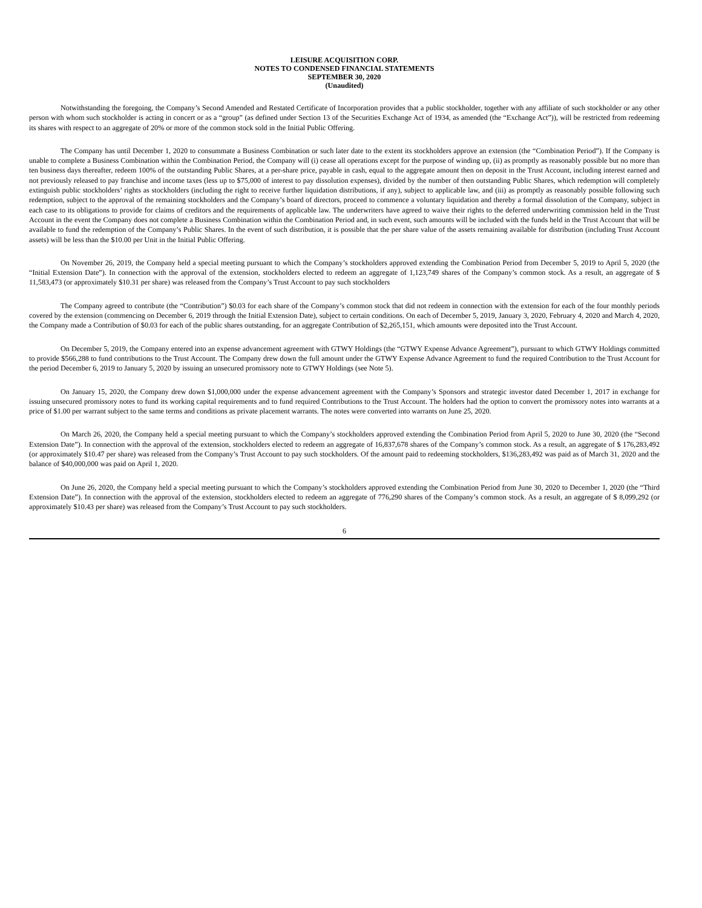LEISURE ACQUISITION CORP.
NOTES TO CONDENSED FINANCIAL STATEMENTS
SEPTEMBER 30, 2020
(Unaudited)
Notwithstanding the foregoing, the Company’s Second Amended and Restated Certificate of Incorporation provides that a public stockholder, together with any affiliate of such stockholder or any other person with whom such stockholder is acting in concert or as a “group” (as defined under Section 13 of the Securities Exchange Act of 1934, as amended (the “Exchange Act”)), will be restricted from redeeming its shares with respect to an aggregate of 20% or more of the common stock sold in the Initial Public Offering.
The Company has until December 1, 2020 to consummate a Business Combination or such later date to the extent its stockholders approve an extension (the “Combination Period”). If the Company is unable to complete a Business Combination within the Combination Period, the Company will (i) cease all operations except for the purpose of winding up, (ii) as promptly as reasonably possible but no more than ten business days thereafter, redeem 100% of the outstanding Public Shares, at a per-share price, payable in cash, equal to the aggregate amount then on deposit in the Trust Account, including interest earned and not previously released to pay franchise and income taxes (less up to $75,000 of interest to pay dissolution expenses), divided by the number of then outstanding Public Shares, which redemption will completely extinguish public stockholders’ rights as stockholders (including the right to receive further liquidation distributions, if any), subject to applicable law, and (iii) as promptly as reasonably possible following such redemption, subject to the approval of the remaining stockholders and the Company’s board of directors, proceed to commence a voluntary liquidation and thereby a formal dissolution of the Company, subject in each case to its obligations to provide for claims of creditors and the requirements of applicable law. The underwriters have agreed to waive their rights to the deferred underwriting commission held in the Trust Account in the event the Company does not complete a Business Combination within the Combination Period and, in such event, such amounts will be included with the funds held in the Trust Account that will be available to fund the redemption of the Company’s Public Shares. In the event of such distribution, it is possible that the per share value of the assets remaining available for distribution (including Trust Account assets) will be less than the $10.00 per Unit in the Initial Public Offering.
On November 26, 2019, the Company held a special meeting pursuant to which the Company’s stockholders approved extending the Combination Period from December 5, 2019 to April 5, 2020 (the “Initial Extension Date”). In connection with the approval of the extension, stockholders elected to redeem an aggregate of 1,123,749 shares of the Company’s common stock. As a result, an aggregate of $ 11,583,473 (or approximately $10.31 per share) was released from the Company’s Trust Account to pay such stockholders
The Company agreed to contribute (the “Contribution”) $0.03 for each share of the Company’s common stock that did not redeem in connection with the extension for each of the four monthly periods covered by the extension (commencing on December 6, 2019 through the Initial Extension Date), subject to certain conditions. On each of December 5, 2019, January 3, 2020, February 4, 2020 and March 4, 2020, the Company made a Contribution of $0.03 for each of the public shares outstanding, for an aggregate Contribution of $2,265,151, which amounts were deposited into the Trust Account.
On December 5, 2019, the Company entered into an expense advancement agreement with GTWY Holdings (the “GTWY Expense Advance Agreement”), pursuant to which GTWY Holdings committed to provide $566,288 to fund contributions to the Trust Account. The Company drew down the full amount under the GTWY Expense Advance Agreement to fund the required Contribution to the Trust Account for the period December 6, 2019 to January 5, 2020 by issuing an unsecured promissory note to GTWY Holdings (see Note 5).
On January 15, 2020, the Company drew down $1,000,000 under the expense advancement agreement with the Company’s Sponsors and strategic investor dated December 1, 2017 in exchange for issuing unsecured promissory notes to fund its working capital requirements and to fund required Contributions to the Trust Account. The holders had the option to convert the promissory notes into warrants at a price of $1.00 per warrant subject to the same terms and conditions as private placement warrants. The notes were converted into warrants on June 25, 2020.
On March 26, 2020, the Company held a special meeting pursuant to which the Company’s stockholders approved extending the Combination Period from April 5, 2020 to June 30, 2020 (the “Second Extension Date”). In connection with the approval of the extension, stockholders elected to redeem an aggregate of 16,837,678 shares of the Company’s common stock. As a result, an aggregate of $ 176,283,492 (or approximately $10.47 per share) was released from the Company’s Trust Account to pay such stockholders. Of the amount paid to redeeming stockholders, $136,283,492 was paid as of March 31, 2020 and the balance of $40,000,000 was paid on April 1, 2020.
On June 26, 2020, the Company held a special meeting pursuant to which the Company’s stockholders approved extending the Combination Period from June 30, 2020 to December 1, 2020 (the “Third Extension Date”). In connection with the approval of the extension, stockholders elected to redeem an aggregate of 776,290 shares of the Company’s common stock. As a result, an aggregate of $ 8,099,292 (or approximately $10.43 per share) was released from the Company’s Trust Account to pay such stockholders.
6